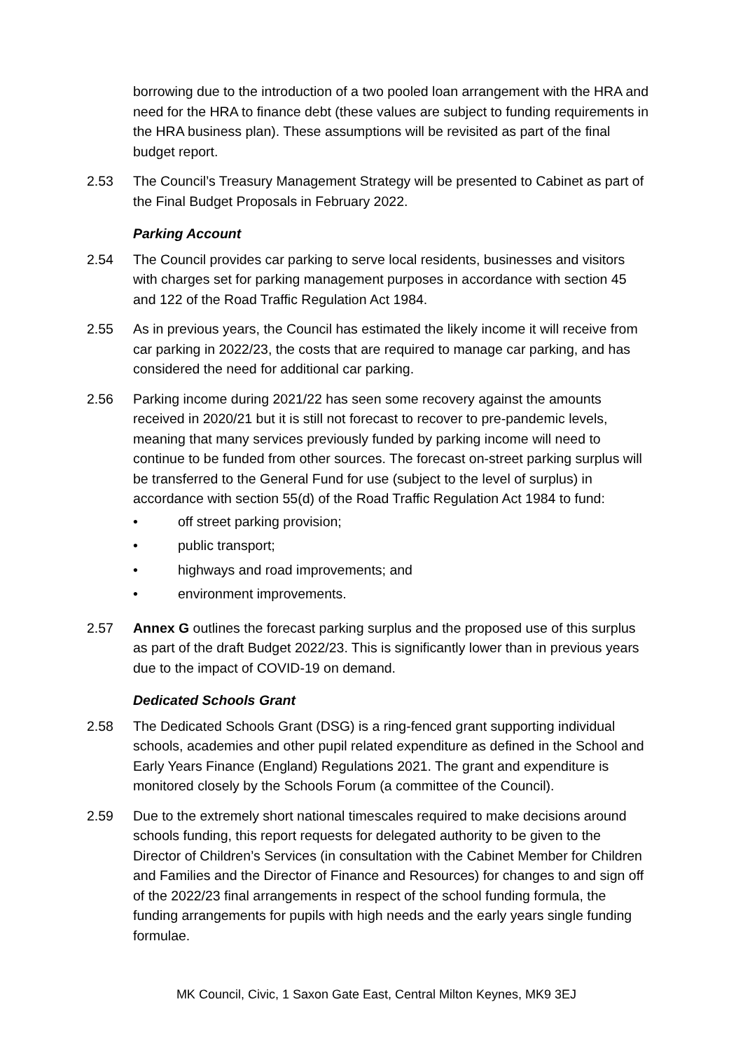borrowing due to the introduction of a two pooled loan arrangement with the HRA and need for the HRA to finance debt (these values are subject to funding requirements in the HRA business plan). These assumptions will be revisited as part of the final budget report.
2.53 The Council’s Treasury Management Strategy will be presented to Cabinet as part of the Final Budget Proposals in February 2022.
Parking Account
2.54 The Council provides car parking to serve local residents, businesses and visitors with charges set for parking management purposes in accordance with section 45 and 122 of the Road Traffic Regulation Act 1984.
2.55 As in previous years, the Council has estimated the likely income it will receive from car parking in 2022/23, the costs that are required to manage car parking, and has considered the need for additional car parking.
2.56 Parking income during 2021/22 has seen some recovery against the amounts received in 2020/21 but it is still not forecast to recover to pre-pandemic levels, meaning that many services previously funded by parking income will need to continue to be funded from other sources. The forecast on-street parking surplus will be transferred to the General Fund for use (subject to the level of surplus) in accordance with section 55(d) of the Road Traffic Regulation Act 1984 to fund:
• off street parking provision;
• public transport;
• highways and road improvements; and
• environment improvements.
2.57 Annex G outlines the forecast parking surplus and the proposed use of this surplus as part of the draft Budget 2022/23. This is significantly lower than in previous years due to the impact of COVID-19 on demand.
Dedicated Schools Grant
2.58 The Dedicated Schools Grant (DSG) is a ring-fenced grant supporting individual schools, academies and other pupil related expenditure as defined in the School and Early Years Finance (England) Regulations 2021. The grant and expenditure is monitored closely by the Schools Forum (a committee of the Council).
2.59 Due to the extremely short national timescales required to make decisions around schools funding, this report requests for delegated authority to be given to the Director of Children’s Services (in consultation with the Cabinet Member for Children and Families and the Director of Finance and Resources) for changes to and sign off of the 2022/23 final arrangements in respect of the school funding formula, the funding arrangements for pupils with high needs and the early years single funding formulae.
MK Council, Civic, 1 Saxon Gate East, Central Milton Keynes, MK9 3EJ